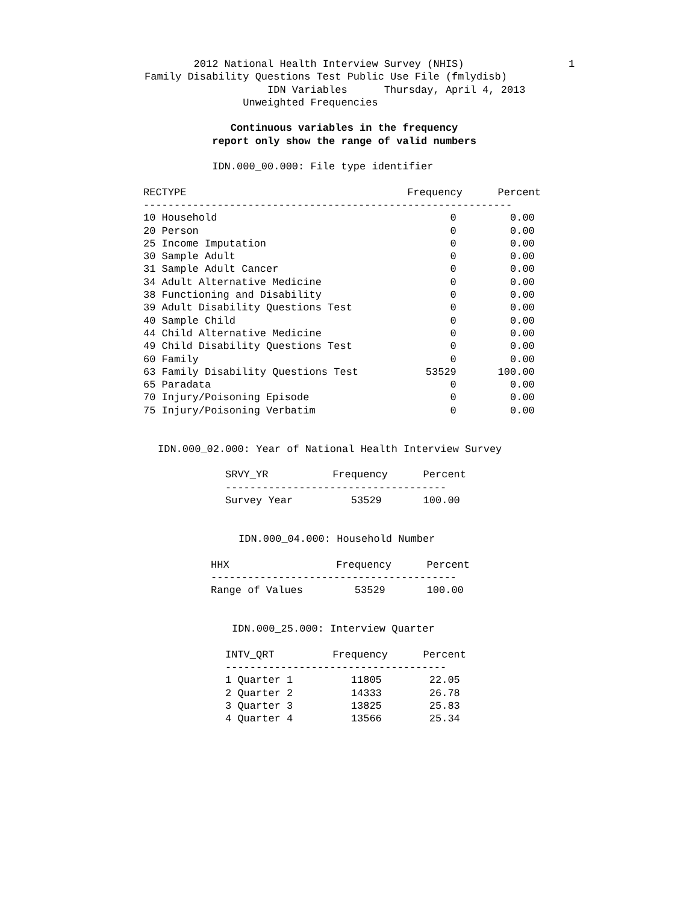2012 National Health Interview Survey (NHIS)                 1
Family Disability Questions Test Public Use File (fmlydisb)
                    IDN Variables      Thursday, April 4, 2013
                Unweighted Frequencies

              Continuous variables in the frequency
           report only show the range of valid numbers

           IDN.000_00.000: File type identifier
| RECTYPE | Frequency | Percent |
| --- | --- | --- |
| ------------------------------------------------------------ | | |
| 10 Household | 0 | 0.00 |
| 20 Person | 0 | 0.00 |
| 25 Income Imputation | 0 | 0.00 |
| 30 Sample Adult | 0 | 0.00 |
| 31 Sample Adult Cancer | 0 | 0.00 |
| 34 Adult Alternative Medicine | 0 | 0.00 |
| 38 Functioning and Disability | 0 | 0.00 |
| 39 Adult Disability Questions Test | 0 | 0.00 |
| 40 Sample Child | 0 | 0.00 |
| 44 Child Alternative Medicine | 0 | 0.00 |
| 49 Child Disability Questions Test | 0 | 0.00 |
| 60 Family | 0 | 0.00 |
| 63 Family Disability Questions Test | 53529 | 100.00 |
| 65 Paradata | 0 | 0.00 |
| 70 Injury/Poisoning Episode | 0 | 0.00 |
| 75 Injury/Poisoning Verbatim | 0 | 0.00 |
IDN.000_02.000: Year of National Health Interview Survey
| SRVY_YR | Frequency | Percent |
| --- | --- | --- |
| ------------------------------------ | | |
| Survey Year | 53529 | 100.00 |
IDN.000_04.000: Household Number
| HHX | Frequency | Percent |
| --- | --- | --- |
| ---------------------------------------- | | |
| Range of Values | 53529 | 100.00 |
IDN.000_25.000: Interview Quarter
| INTV_QRT | Frequency | Percent |
| --- | --- | --- |
| ------------------------------------ | | |
| 1 Quarter 1 | 11805 | 22.05 |
| 2 Quarter 2 | 14333 | 26.78 |
| 3 Quarter 3 | 13825 | 25.83 |
| 4 Quarter 4 | 13566 | 25.34 |